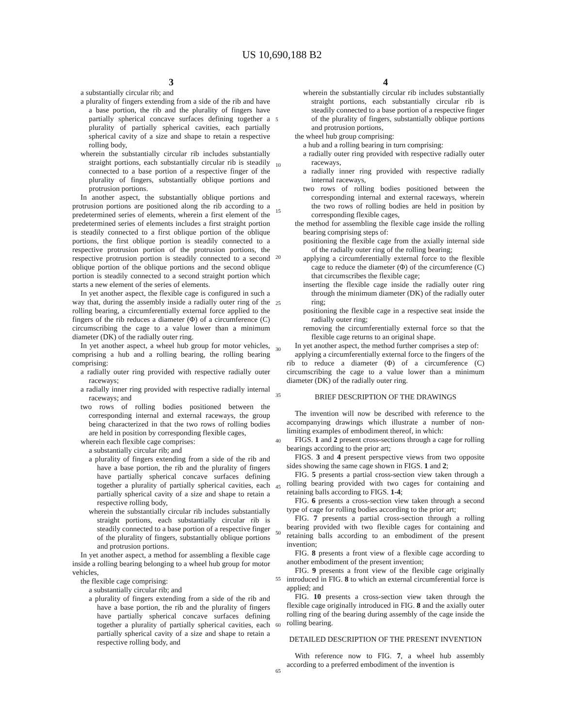US 10,690,188 B2
3
a substantially circular rib; and
a plurality of fingers extending from a side of the rib and have a base portion, the rib and the plurality of fingers have partially spherical concave surfaces defining together a plurality of partially spherical cavities, each partially spherical cavity of a size and shape to retain a respective rolling body,
wherein the substantially circular rib includes substantially straight portions, each substantially circular rib is steadily connected to a base portion of a respective finger of the plurality of fingers, substantially oblique portions and protrusion portions.
In another aspect, the substantially oblique portions and protrusion portions are positioned along the rib according to a predetermined series of elements, wherein a first element of the predetermined series of elements includes a first straight portion is steadily connected to a first oblique portion of the oblique portions, the first oblique portion is steadily connected to a respective protrusion portion of the protrusion portions, the respective protrusion portion is steadily connected to a second oblique portion of the oblique portions and the second oblique portion is steadily connected to a second straight portion which starts a new element of the series of elements.
In yet another aspect, the flexible cage is configured in such a way that, during the assembly inside a radially outer ring of the rolling bearing, a circumferentially external force applied to the fingers of the rib reduces a diameter (Φ) of a circumference (C) circumscribing the cage to a value lower than a minimum diameter (DK) of the radially outer ring.
In yet another aspect, a wheel hub group for motor vehicles, comprising a hub and a rolling bearing, the rolling bearing comprising:
a radially outer ring provided with respective radially outer raceways;
a radially inner ring provided with respective radially internal raceways; and
two rows of rolling bodies positioned between the corresponding internal and external raceways, the group being characterized in that the two rows of rolling bodies are held in position by corresponding flexible cages,
wherein each flexible cage comprises:
a substantially circular rib; and
a plurality of fingers extending from a side of the rib and have a base portion, the rib and the plurality of fingers have partially spherical concave surfaces defining together a plurality of partially spherical cavities, each partially spherical cavity of a size and shape to retain a respective rolling body,
wherein the substantially circular rib includes substantially straight portions, each substantially circular rib is steadily connected to a base portion of a respective finger of the plurality of fingers, substantially oblique portions and protrusion portions.
In yet another aspect, a method for assembling a flexible cage inside a rolling bearing belonging to a wheel hub group for motor vehicles,
the flexible cage comprising:
a substantially circular rib; and
a plurality of fingers extending from a side of the rib and have a base portion, the rib and the plurality of fingers have partially spherical concave surfaces defining together a plurality of partially spherical cavities, each partially spherical cavity of a size and shape to retain a respective rolling body, and
4
wherein the substantially circular rib includes substantially straight portions, each substantially circular rib is steadily connected to a base portion of a respective finger of the plurality of fingers, substantially oblique portions and protrusion portions,
the wheel hub group comprising:
a hub and a rolling bearing in turn comprising:
a radially outer ring provided with respective radially outer raceways,
a radially inner ring provided with respective radially internal raceways,
two rows of rolling bodies positioned between the corresponding internal and external raceways, wherein the two rows of rolling bodies are held in position by corresponding flexible cages,
the method for assembling the flexible cage inside the rolling bearing comprising steps of:
positioning the flexible cage from the axially internal side of the radially outer ring of the rolling bearing;
applying a circumferentially external force to the flexible cage to reduce the diameter (Φ) of the circumference (C) that circumscribes the flexible cage;
inserting the flexible cage inside the radially outer ring through the minimum diameter (DK) of the radially outer ring;
positioning the flexible cage in a respective seat inside the radially outer ring;
removing the circumferentially external force so that the flexible cage returns to an original shape.
In yet another aspect, the method further comprises a step of:
applying a circumferentially external force to the fingers of the rib to reduce a diameter (Φ) of a circumference (C) circumscribing the cage to a value lower than a minimum diameter (DK) of the radially outer ring.
BRIEF DESCRIPTION OF THE DRAWINGS
The invention will now be described with reference to the accompanying drawings which illustrate a number of non-limiting examples of embodiment thereof, in which:
FIGS. 1 and 2 present cross-sections through a cage for rolling bearings according to the prior art;
FIGS. 3 and 4 present perspective views from two opposite sides showing the same cage shown in FIGS. 1 and 2;
FIG. 5 presents a partial cross-section view taken through a rolling bearing provided with two cages for containing and retaining balls according to FIGS. 1-4;
FIG. 6 presents a cross-section view taken through a second type of cage for rolling bodies according to the prior art;
FIG. 7 presents a partial cross-section through a rolling bearing provided with two flexible cages for containing and retaining balls according to an embodiment of the present invention;
FIG. 8 presents a front view of a flexible cage according to another embodiment of the present invention;
FIG. 9 presents a front view of the flexible cage originally introduced in FIG. 8 to which an external circumferential force is applied; and
FIG. 10 presents a cross-section view taken through the flexible cage originally introduced in FIG. 8 and the axially outer rolling ring of the bearing during assembly of the cage inside the rolling bearing.
DETAILED DESCRIPTION OF THE PRESENT INVENTION
With reference now to FIG. 7, a wheel hub assembly according to a preferred embodiment of the invention is
5
10
15
20
25
30
35
40
45
50
55
60
65